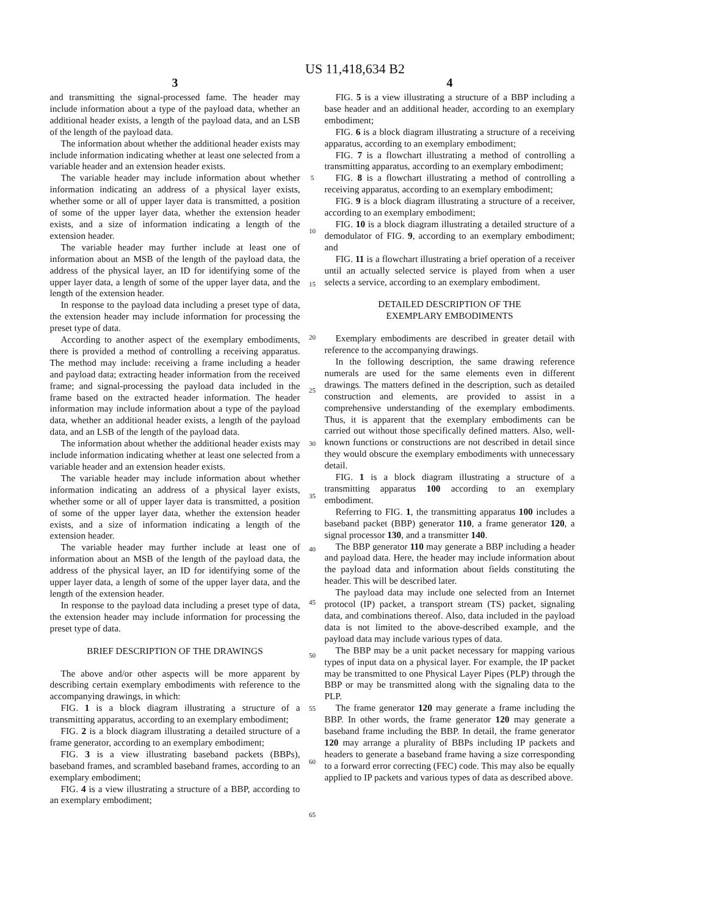US 11,418,634 B2
3
and transmitting the signal-processed fame. The header may include information about a type of the payload data, whether an additional header exists, a length of the payload data, and an LSB of the length of the payload data.
The information about whether the additional header exists may include information indicating whether at least one selected from a variable header and an extension header exists.
The variable header may include information about whether information indicating an address of a physical layer exists, whether some or all of upper layer data is transmitted, a position of some of the upper layer data, whether the extension header exists, and a size of information indicating a length of the extension header.
The variable header may further include at least one of information about an MSB of the length of the payload data, the address of the physical layer, an ID for identifying some of the upper layer data, a length of some of the upper layer data, and the length of the extension header.
In response to the payload data including a preset type of data, the extension header may include information for processing the preset type of data.
According to another aspect of the exemplary embodiments, there is provided a method of controlling a receiving apparatus. The method may include: receiving a frame including a header and payload data; extracting header information from the received frame; and signal-processing the payload data included in the frame based on the extracted header information. The header information may include information about a type of the payload data, whether an additional header exists, a length of the payload data, and an LSB of the length of the payload data.
The information about whether the additional header exists may include information indicating whether at least one selected from a variable header and an extension header exists.
The variable header may include information about whether information indicating an address of a physical layer exists, whether some or all of upper layer data is transmitted, a position of some of the upper layer data, whether the extension header exists, and a size of information indicating a length of the extension header.
The variable header may further include at least one of information about an MSB of the length of the payload data, the address of the physical layer, an ID for identifying some of the upper layer data, a length of some of the upper layer data, and the length of the extension header.
In response to the payload data including a preset type of data, the extension header may include information for processing the preset type of data.
BRIEF DESCRIPTION OF THE DRAWINGS
The above and/or other aspects will be more apparent by describing certain exemplary embodiments with reference to the accompanying drawings, in which:
FIG. 1 is a block diagram illustrating a structure of a transmitting apparatus, according to an exemplary embodiment;
FIG. 2 is a block diagram illustrating a detailed structure of a frame generator, according to an exemplary embodiment;
FIG. 3 is a view illustrating baseband packets (BBPs), baseband frames, and scrambled baseband frames, according to an exemplary embodiment;
FIG. 4 is a view illustrating a structure of a BBP, according to an exemplary embodiment;
5
10
15
20
25
30
35
40
45
50
55
60
65
4
FIG. 5 is a view illustrating a structure of a BBP including a base header and an additional header, according to an exemplary embodiment;
FIG. 6 is a block diagram illustrating a structure of a receiving apparatus, according to an exemplary embodiment;
FIG. 7 is a flowchart illustrating a method of controlling a transmitting apparatus, according to an exemplary embodiment;
FIG. 8 is a flowchart illustrating a method of controlling a receiving apparatus, according to an exemplary embodiment;
FIG. 9 is a block diagram illustrating a structure of a receiver, according to an exemplary embodiment;
FIG. 10 is a block diagram illustrating a detailed structure of a demodulator of FIG. 9, according to an exemplary embodiment; and
FIG. 11 is a flowchart illustrating a brief operation of a receiver until an actually selected service is played from when a user selects a service, according to an exemplary embodiment.
DETAILED DESCRIPTION OF THE
EXEMPLARY EMBODIMENTS
Exemplary embodiments are described in greater detail with reference to the accompanying drawings.
In the following description, the same drawing reference numerals are used for the same elements even in different drawings. The matters defined in the description, such as detailed construction and elements, are provided to assist in a comprehensive understanding of the exemplary embodiments. Thus, it is apparent that the exemplary embodiments can be carried out without those specifically defined matters. Also, well-known functions or constructions are not described in detail since they would obscure the exemplary embodiments with unnecessary detail.
FIG. 1 is a block diagram illustrating a structure of a transmitting apparatus 100 according to an exemplary embodiment.
Referring to FIG. 1, the transmitting apparatus 100 includes a baseband packet (BBP) generator 110, a frame generator 120, a signal processor 130, and a transmitter 140.
The BBP generator 110 may generate a BBP including a header and payload data. Here, the header may include information about the payload data and information about fields constituting the header. This will be described later.
The payload data may include one selected from an Internet protocol (IP) packet, a transport stream (TS) packet, signaling data, and combinations thereof. Also, data included in the payload data is not limited to the above-described example, and the payload data may include various types of data.
The BBP may be a unit packet necessary for mapping various types of input data on a physical layer. For example, the IP packet may be transmitted to one Physical Layer Pipes (PLP) through the BBP or may be transmitted along with the signaling data to the PLP.
The frame generator 120 may generate a frame including the BBP. In other words, the frame generator 120 may generate a baseband frame including the BBP. In detail, the frame generator 120 may arrange a plurality of BBPs including IP packets and headers to generate a baseband frame having a size corresponding to a forward error correcting (FEC) code. This may also be equally applied to IP packets and various types of data as described above.